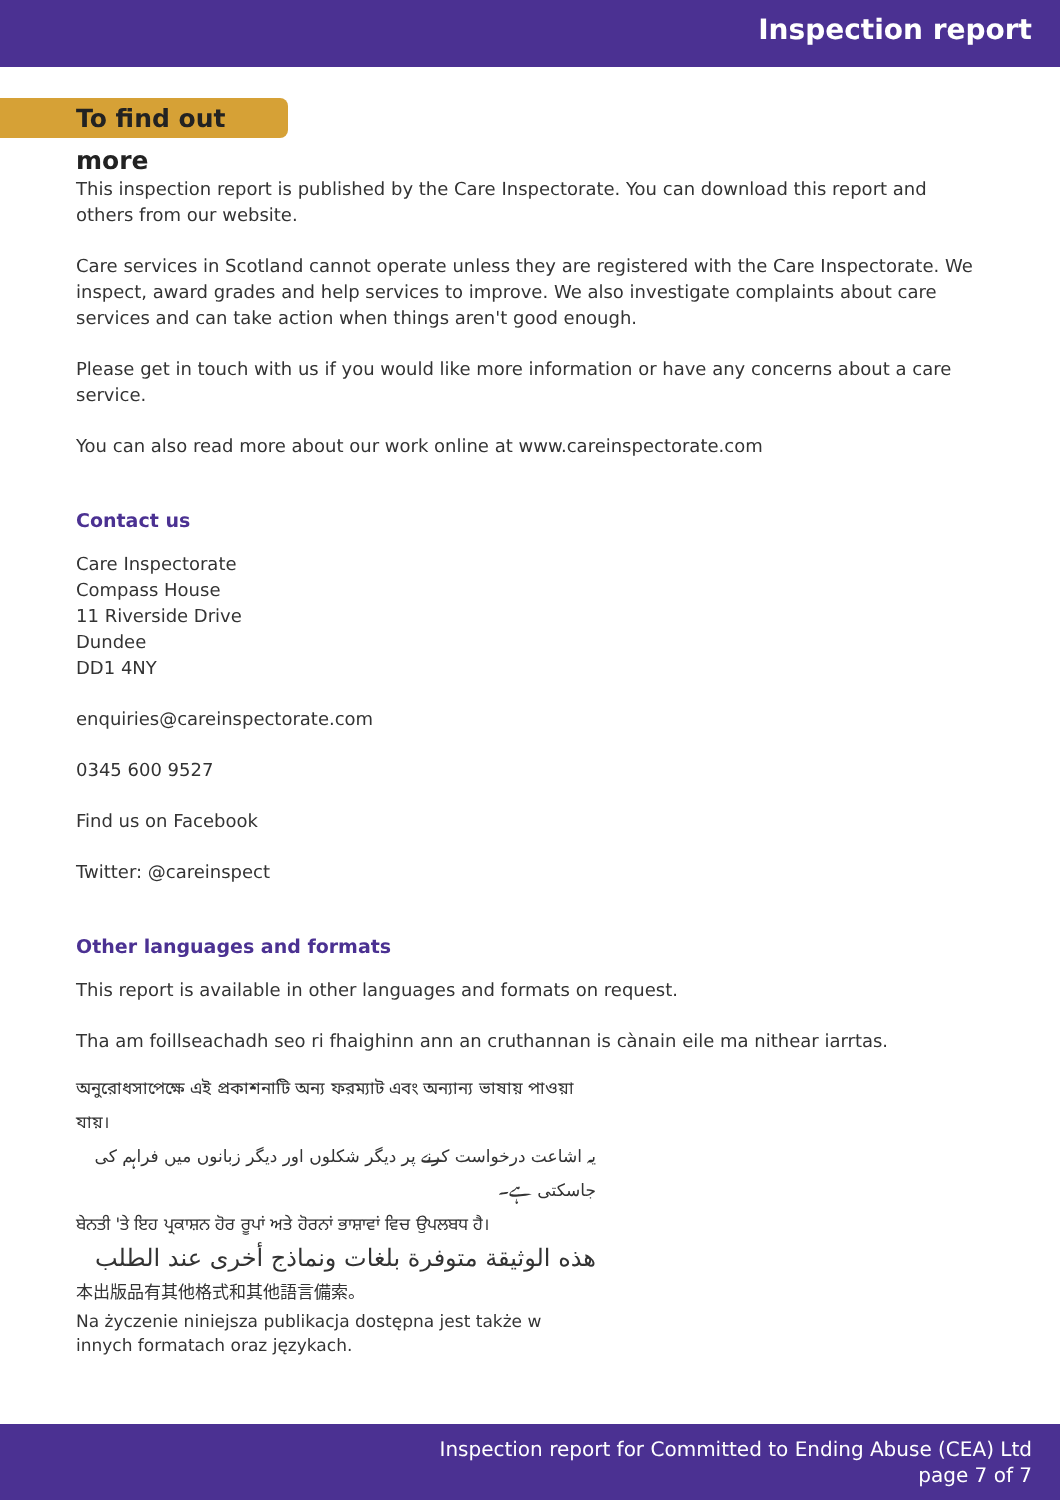Inspection report
To find out more
This inspection report is published by the Care Inspectorate. You can download this report and others from our website.
Care services in Scotland cannot operate unless they are registered with the Care Inspectorate. We inspect, award grades and help services to improve. We also investigate complaints about care services and can take action when things aren't good enough.
Please get in touch with us if you would like more information or have any concerns about a care service.
You can also read more about our work online at www.careinspectorate.com
Contact us
Care Inspectorate
Compass House
11 Riverside Drive
Dundee
DD1 4NY
enquiries@careinspectorate.com
0345 600 9527
Find us on Facebook
Twitter: @careinspect
Other languages and formats
This report is available in other languages and formats on request.
Tha am foillseachadh seo ri fhaighinn ann an cruthannan is cànain eile ma nithear iarrtas.
অনুরোধসাপেক্ষে এই প্রকাশনাটি অন্য ফরম্যাট এবং অন্যান্য ভাষায় পাওয়া যায়।
یہ اشاعت درخواست کرنے پر دیگر شکلوں اور دیگر زبانوں میں فراہم کی جاسکتی ہے۔
ਬੇਨਤੀ 'ਤੇ ਇਹ ਪ੍ਰਕਾਸ਼ਨ ਹੋਰ ਰੂਪਾਂ ਅਤੇ ਹੋਰਨਾਂ ਭਾਸ਼ਾਵਾਂ ਵਿਚ ਉਪਲਬਧ ਹੈ।
هذه الوثيقة متوفرة بلغات ونماذج أخرى عند الطلب
本出版品有其他格式和其他語言備索。
Na życzenie niniejsza publikacja dostępna jest także w innych formatach oraz językach.
Inspection report for Committed to Ending Abuse (CEA) Ltd
page 7 of 7